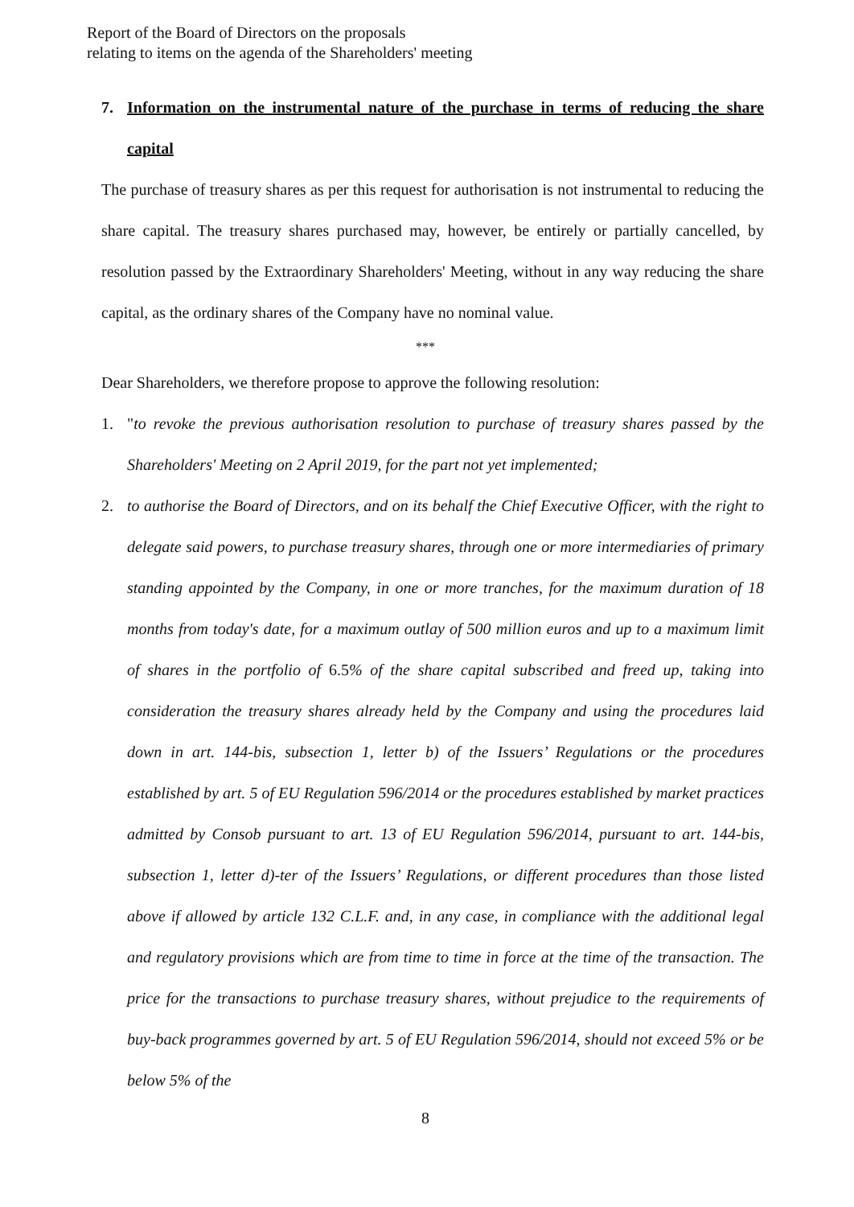Report of the Board of Directors on the proposals
relating to items on the agenda of the Shareholders' meeting
7. Information on the instrumental nature of the purchase in terms of reducing the share capital
The purchase of treasury shares as per this request for authorisation is not instrumental to reducing the share capital. The treasury shares purchased may, however, be entirely or partially cancelled, by resolution passed by the Extraordinary Shareholders' Meeting, without in any way reducing the share capital, as the ordinary shares of the Company have no nominal value.
***
Dear Shareholders, we therefore propose to approve the following resolution:
1. "to revoke the previous authorisation resolution to purchase of treasury shares passed by the Shareholders' Meeting on 2 April 2019, for the part not yet implemented;
2. to authorise the Board of Directors, and on its behalf the Chief Executive Officer, with the right to delegate said powers, to purchase treasury shares, through one or more intermediaries of primary standing appointed by the Company, in one or more tranches, for the maximum duration of 18 months from today's date, for a maximum outlay of 500 million euros and up to a maximum limit of shares in the portfolio of 6.5% of the share capital subscribed and freed up, taking into consideration the treasury shares already held by the Company and using the procedures laid down in art. 144-bis, subsection 1, letter b) of the Issuers’ Regulations or the procedures established by art. 5 of EU Regulation 596/2014 or the procedures established by market practices admitted by Consob pursuant to art. 13 of EU Regulation 596/2014, pursuant to art. 144-bis, subsection 1, letter d)-ter of the Issuers’ Regulations, or different procedures than those listed above if allowed by article 132 C.L.F. and, in any case, in compliance with the additional legal and regulatory provisions which are from time to time in force at the time of the transaction. The price for the transactions to purchase treasury shares, without prejudice to the requirements of buy-back programmes governed by art. 5 of EU Regulation 596/2014, should not exceed 5% or be below 5% of the
8